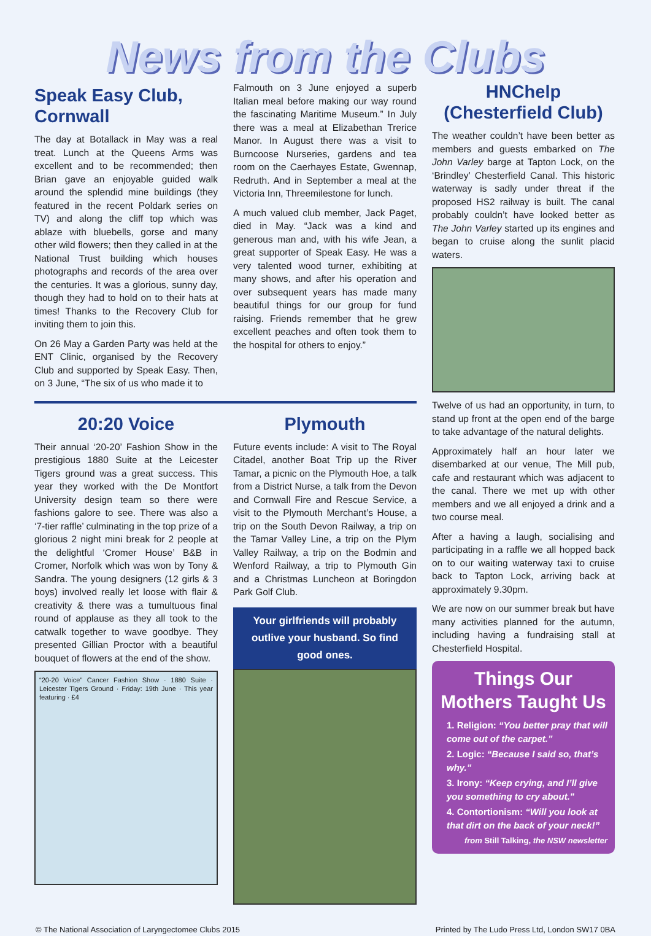News from the Clubs
Speak Easy Club, Cornwall
The day at Botallack in May was a real treat. Lunch at the Queens Arms was excellent and to be recommended; then Brian gave an enjoyable guided walk around the splendid mine buildings (they featured in the recent Poldark series on TV) and along the cliff top which was ablaze with bluebells, gorse and many other wild flowers; then they called in at the National Trust building which houses photographs and records of the area over the centuries. It was a glorious, sunny day, though they had to hold on to their hats at times! Thanks to the Recovery Club for inviting them to join this.
On 26 May a Garden Party was held at the ENT Clinic, organised by the Recovery Club and supported by Speak Easy. Then, on 3 June, “The six of us who made it to
Falmouth on 3 June enjoyed a superb Italian meal before making our way round the fascinating Maritime Museum.” In July there was a meal at Elizabethan Trerice Manor. In August there was a visit to Burncoose Nurseries, gardens and tea room on the Caerhayes Estate, Gwennap, Redruth. And in September a meal at the Victoria Inn, Threemilestone for lunch.
A much valued club member, Jack Paget, died in May. “Jack was a kind and generous man and, with his wife Jean, a great supporter of Speak Easy. He was a very talented wood turner, exhibiting at many shows, and after his operation and over subsequent years has made many beautiful things for our group for fund raising. Friends remember that he grew excellent peaches and often took them to the hospital for others to enjoy.”
20:20 Voice
Their annual ‘20-20’ Fashion Show in the prestigious 1880 Suite at the Leicester Tigers ground was a great success. This year they worked with the De Montfort University design team so there were fashions galore to see. There was also a ‘7-tier raffle’ culminating in the top prize of a glorious 2 night mini break for 2 people at the delightful ‘Cromer House’ B&B in Cromer, Norfolk which was won by Tony & Sandra. The young designers (12 girls & 3 boys) involved really let loose with flair & creativity & there was a tumultuous final round of applause as they all took to the catwalk together to wave goodbye. They presented Gillian Proctor with a beautiful bouquet of flowers at the end of the show.
“20-20 Voice” Cancer Fashion Show · 1880 Suite · Leicester Tigers Ground · Friday: 19th June · This year featuring · £4
Plymouth
Future events include: A visit to The Royal Citadel, another Boat Trip up the River Tamar, a picnic on the Plymouth Hoe, a talk from a District Nurse, a talk from the Devon and Cornwall Fire and Rescue Service, a visit to the Plymouth Merchant’s House, a trip on the South Devon Railway, a trip on the Tamar Valley Line, a trip on the Plym Valley Railway, a trip on the Bodmin and Wenford Railway, a trip to Plymouth Gin and a Christmas Luncheon at Boringdon Park Golf Club.
Your girlfriends will probably outlive your husband. So find good ones.
HNChelp
(Chesterfield Club)
The weather couldn’t have been better as members and guests embarked on The John Varley barge at Tapton Lock, on the ‘Brindley’ Chesterfield Canal. This historic waterway is sadly under threat if the proposed HS2 railway is built. The canal probably couldn’t have looked better as The John Varley started up its engines and began to cruise along the sunlit placid waters.
Twelve of us had an opportunity, in turn, to stand up front at the open end of the barge to take advantage of the natural delights.
Approximately half an hour later we disembarked at our venue, The Mill pub, cafe and restaurant which was adjacent to the canal. There we met up with other members and we all enjoyed a drink and a two course meal.
After a having a laugh, socialising and participating in a raffle we all hopped back on to our waiting waterway taxi to cruise back to Tapton Lock, arriving back at approximately 9.30pm.
We are now on our summer break but have many activities planned for the autumn, including having a fundraising stall at Chesterfield Hospital.
Things Our Mothers Taught Us
1. Religion: “You better pray that will come out of the carpet.”
2. Logic: “Because I said so, that’s why.”
3. Irony: “Keep crying, and I’ll give you something to cry about."
4. Contortionism: “Will you look at that dirt on the back of your neck!”
from Still Talking, the NSW newsletter
© The National Association of Laryngectomee Clubs 2015 Printed by The Ludo Press Ltd, London SW17 0BA